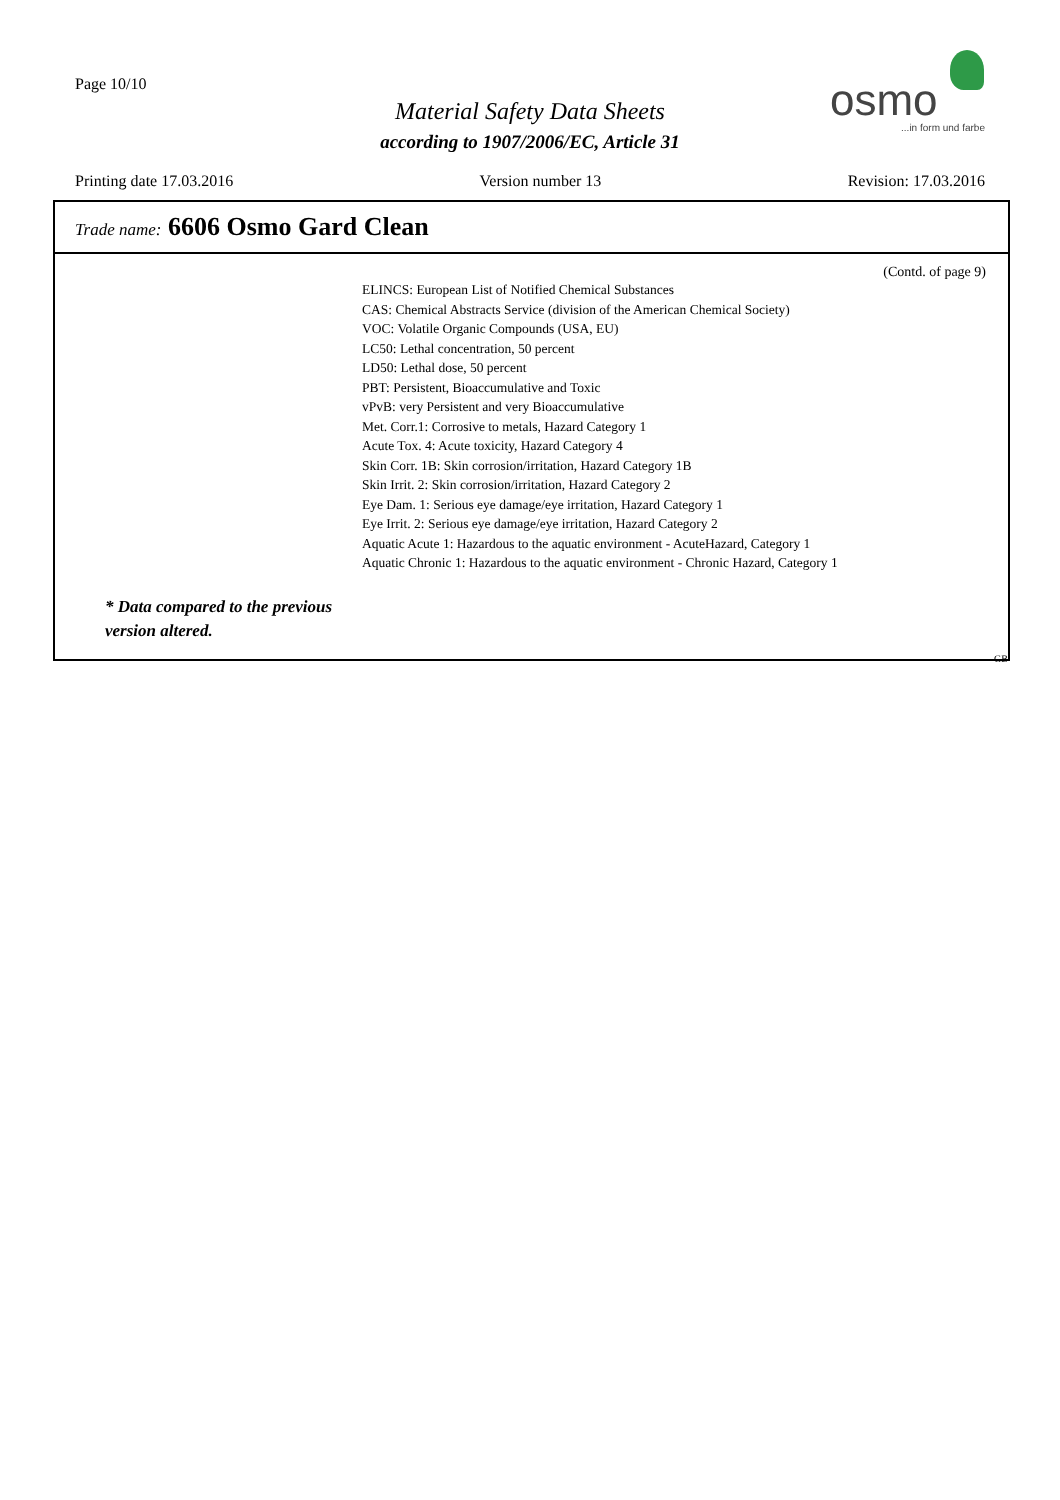Page 10/10
Material Safety Data Sheets
according to 1907/2006/EC, Article 31
osmo
...in form und farbe
Printing date 17.03.2016 Version number 13 Revision: 17.03.2016
Trade name: 6606 Osmo Gard Clean
(Contd. of page 9)
ELINCS: European List of Notified Chemical Substances
CAS: Chemical Abstracts Service (division of the American Chemical Society)
VOC: Volatile Organic Compounds (USA, EU)
LC50: Lethal concentration, 50 percent
LD50: Lethal dose, 50 percent
PBT: Persistent, Bioaccumulative and Toxic
vPvB: very Persistent and very Bioaccumulative
Met. Corr.1: Corrosive to metals, Hazard Category 1
Acute Tox. 4: Acute toxicity, Hazard Category 4
Skin Corr. 1B: Skin corrosion/irritation, Hazard Category 1B
Skin Irrit. 2: Skin corrosion/irritation, Hazard Category 2
Eye Dam. 1: Serious eye damage/eye irritation, Hazard Category 1
Eye Irrit. 2: Serious eye damage/eye irritation, Hazard Category 2
Aquatic Acute 1: Hazardous to the aquatic environment - AcuteHazard, Category 1
Aquatic Chronic 1: Hazardous to the aquatic environment - Chronic Hazard, Category 1
* Data compared to the previous
version altered.
GB